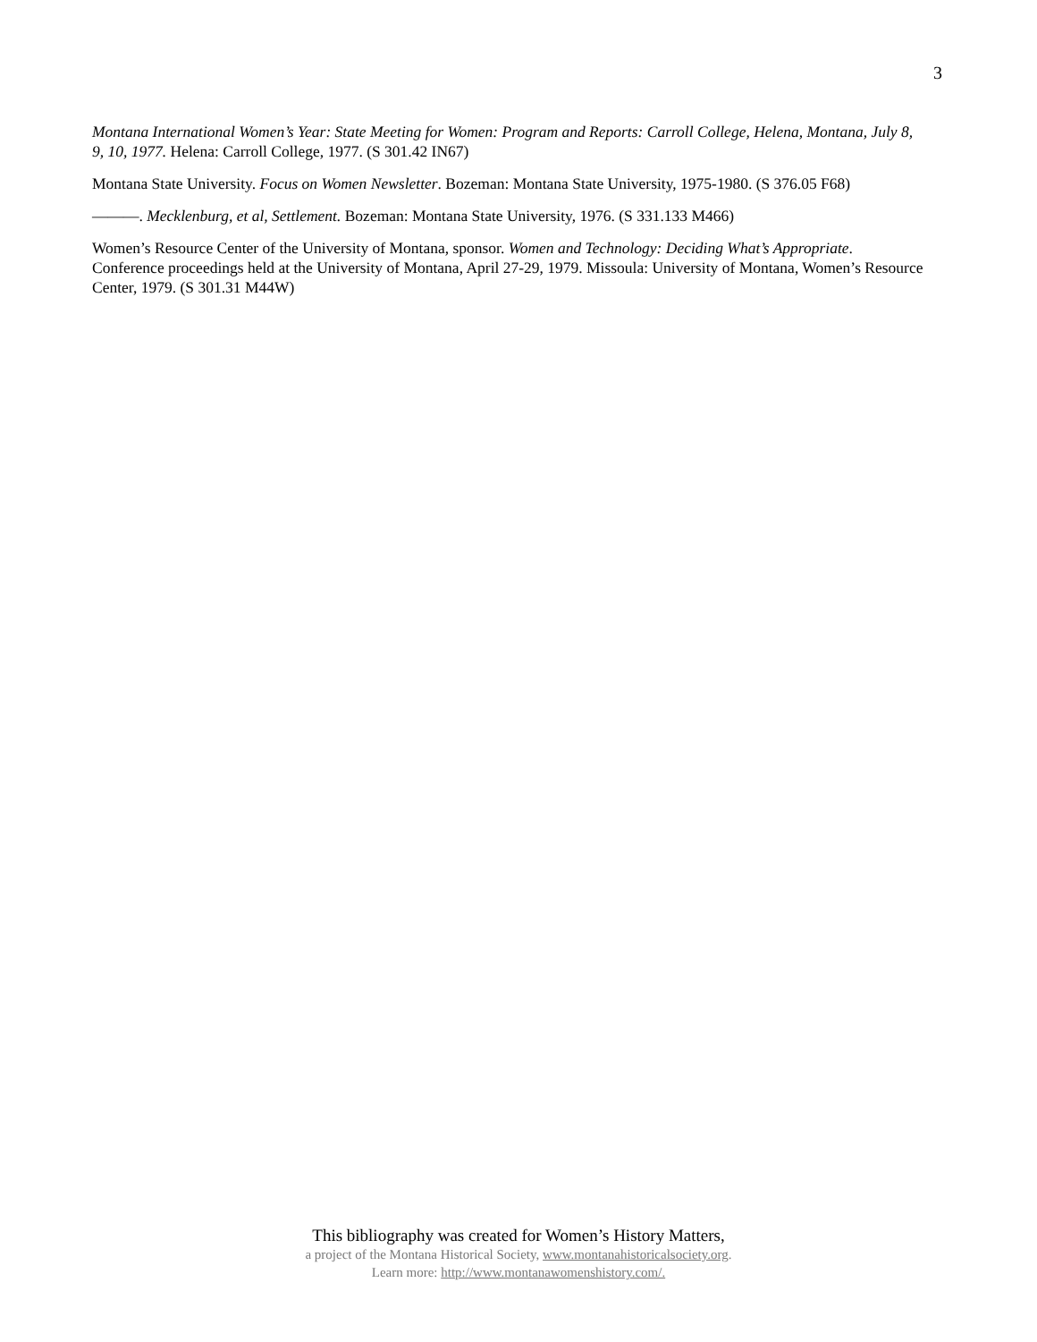3
Montana International Women’s Year: State Meeting for Women: Program and Reports: Carroll College, Helena, Montana, July 8, 9, 10, 1977. Helena: Carroll College, 1977. (S 301.42 IN67)
Montana State University. Focus on Women Newsletter. Bozeman: Montana State University, 1975-1980. (S 376.05 F68)
———. Mecklenburg, et al, Settlement. Bozeman: Montana State University, 1976. (S 331.133 M466)
Women’s Resource Center of the University of Montana, sponsor. Women and Technology: Deciding What’s Appropriate. Conference proceedings held at the University of Montana, April 27-29, 1979. Missoula: University of Montana, Women’s Resource Center, 1979. (S 301.31 M44W)
This bibliography was created for Women’s History Matters,
a project of the Montana Historical Society, www.montanahistoricalsociety.org.
Learn more: http://www.montanawomenshistory.com/.